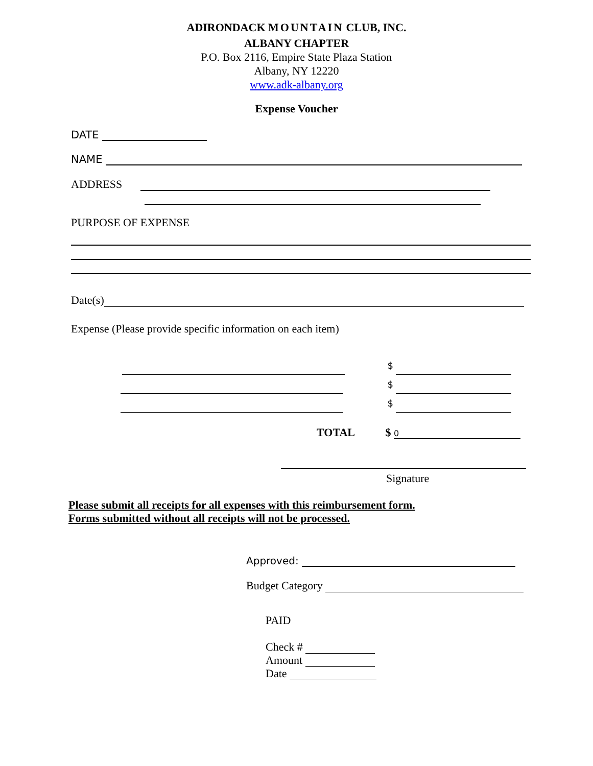ADIRONDACK MOUNTAIN CLUB, INC.
ALBANY CHAPTER
P.O. Box 2116, Empire State Plaza Station
Albany, NY 12220
www.adk-albany.org
Expense Voucher
DATE
NAME
ADDRESS
PURPOSE OF EXPENSE
Date(s)
Expense (Please provide specific information on each item)
$
$
$
TOTAL $ 0
Signature
Please submit all receipts for all expenses with this reimbursement form.
Forms submitted without all receipts will not be processed.
Approved:
Budget Category
PAID
Check #
Amount
Date